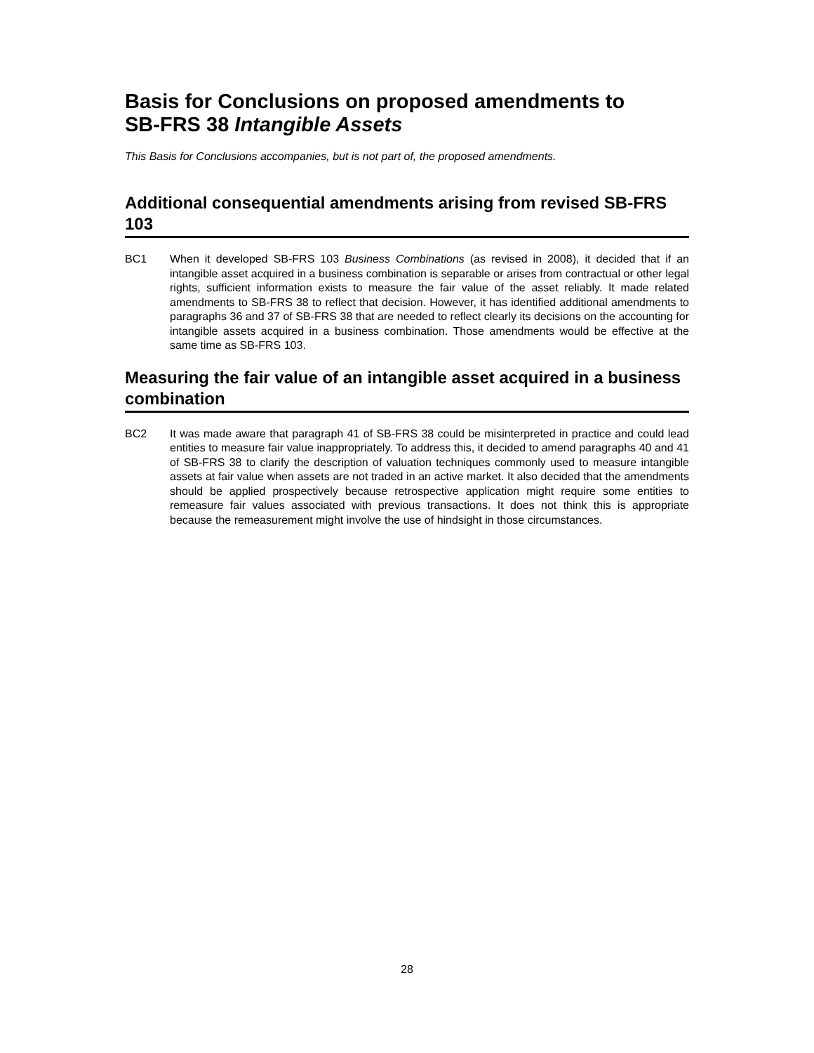Basis for Conclusions on proposed amendments to
SB-FRS 38 Intangible Assets
This Basis for Conclusions accompanies, but is not part of, the proposed amendments.
Additional consequential amendments arising from revised SB-FRS 103
BC1 When it developed SB-FRS 103 Business Combinations (as revised in 2008), it decided that if an intangible asset acquired in a business combination is separable or arises from contractual or other legal rights, sufficient information exists to measure the fair value of the asset reliably. It made related amendments to SB-FRS 38 to reflect that decision. However, it has identified additional amendments to paragraphs 36 and 37 of SB-FRS 38 that are needed to reflect clearly its decisions on the accounting for intangible assets acquired in a business combination. Those amendments would be effective at the same time as SB-FRS 103.
Measuring the fair value of an intangible asset acquired in a business combination
BC2 It was made aware that paragraph 41 of SB-FRS 38 could be misinterpreted in practice and could lead entities to measure fair value inappropriately. To address this, it decided to amend paragraphs 40 and 41 of SB-FRS 38 to clarify the description of valuation techniques commonly used to measure intangible assets at fair value when assets are not traded in an active market. It also decided that the amendments should be applied prospectively because retrospective application might require some entities to remeasure fair values associated with previous transactions. It does not think this is appropriate because the remeasurement might involve the use of hindsight in those circumstances.
28